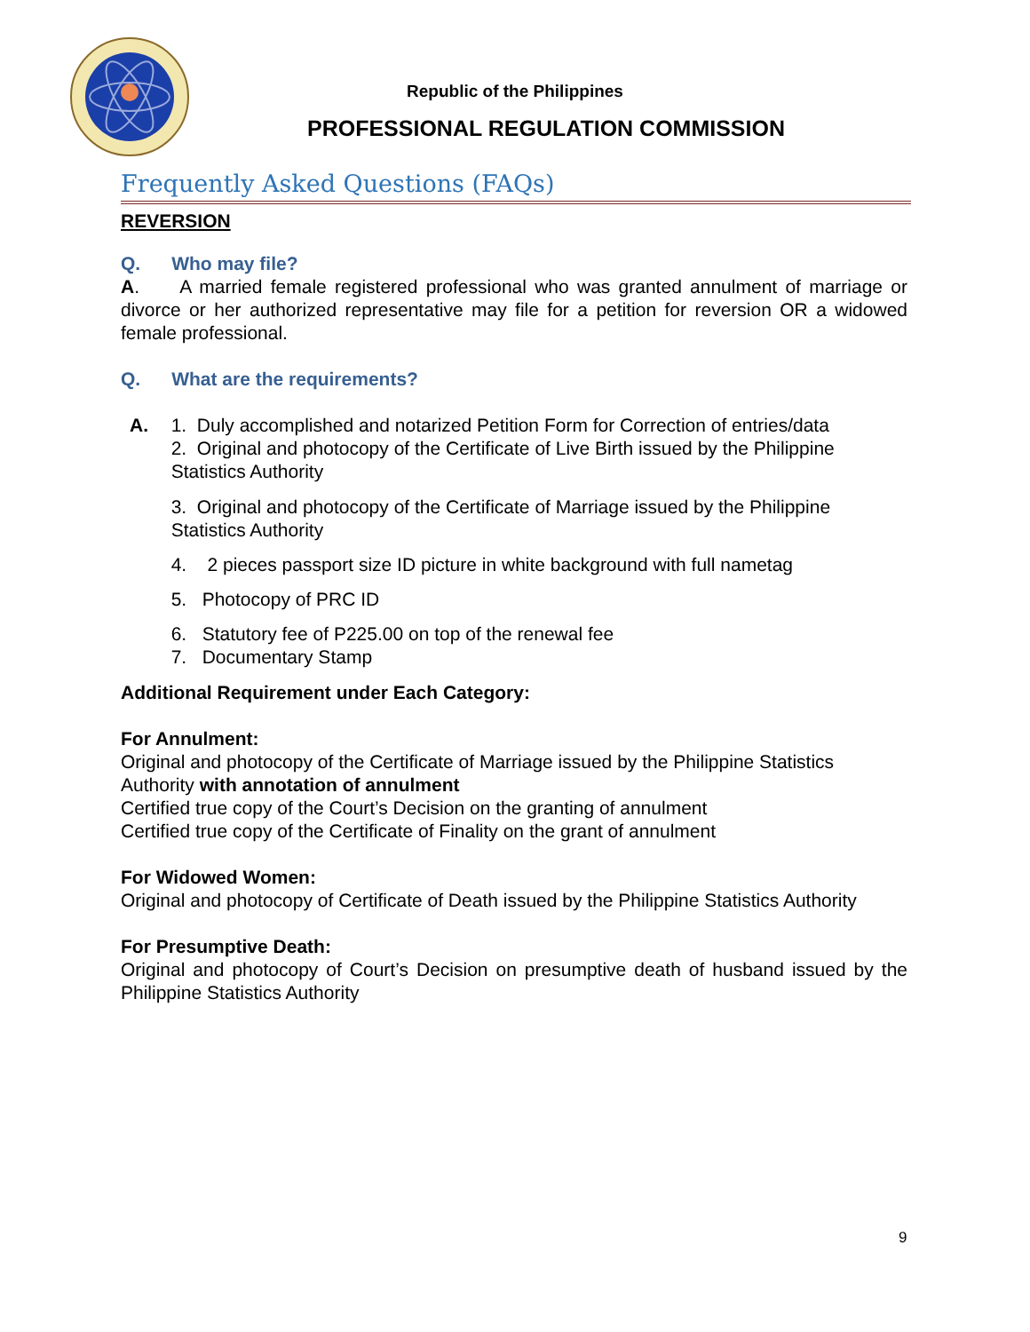Republic of the Philippines
PROFESSIONAL REGULATION COMMISSION
Frequently Asked Questions (FAQs)
REVERSION
Q. Who may file?
A. A married female registered professional who was granted annulment of marriage or divorce or her authorized representative may file for a petition for reversion OR a widowed female professional.
Q. What are the requirements?
A. 1. Duly accomplished and notarized Petition Form for Correction of entries/data
2. Original and photocopy of the Certificate of Live Birth issued by the Philippine Statistics Authority
3. Original and photocopy of the Certificate of Marriage issued by the Philippine Statistics Authority
4. 2 pieces passport size ID picture in white background with full nametag
5. Photocopy of PRC ID
6. Statutory fee of P225.00 on top of the renewal fee
7. Documentary Stamp
Additional Requirement under Each Category:
For Annulment:
Original and photocopy of the Certificate of Marriage issued by the Philippine Statistics Authority with annotation of annulment
Certified true copy of the Court’s Decision on the granting of annulment
Certified true copy of the Certificate of Finality on the grant of annulment
For Widowed Women:
Original and photocopy of Certificate of Death issued by the Philippine Statistics Authority
For Presumptive Death:
Original and photocopy of Court’s Decision on presumptive death of husband issued by the Philippine Statistics Authority
9